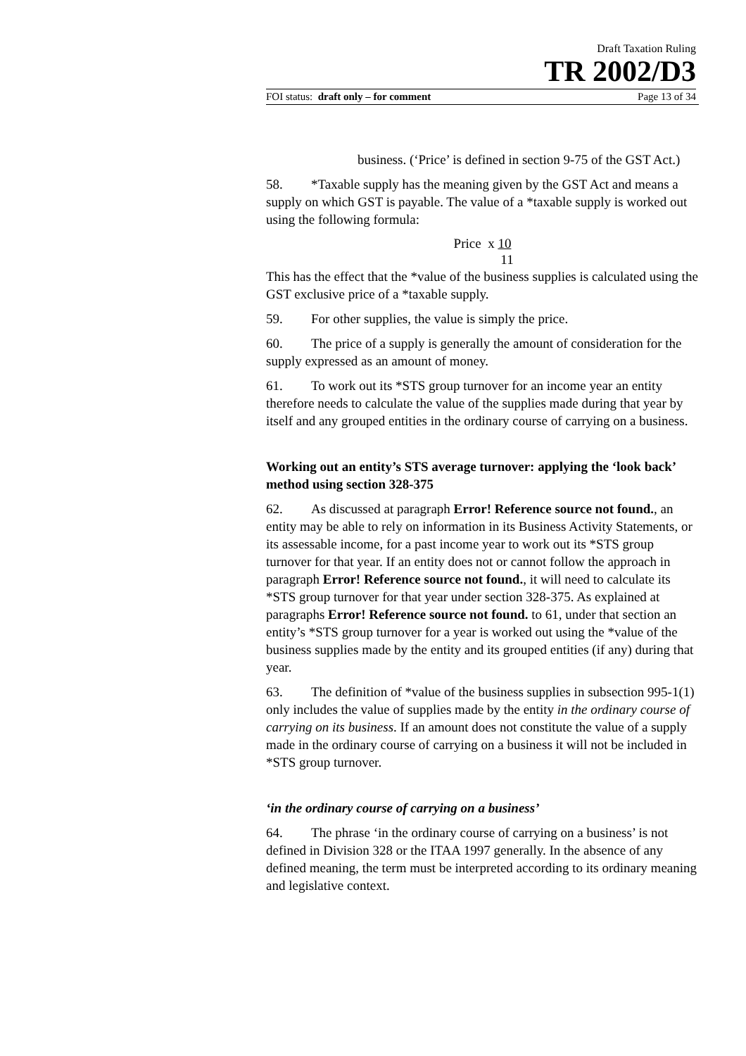Draft Taxation Ruling
TR 2002/D3
FOI status: draft only – for comment Page 13 of 34
business. (‘Price’ is defined in section 9-75 of the GST Act.)
58. *Taxable supply has the meaning given by the GST Act and means a supply on which GST is payable. The value of a *taxable supply is worked out using the following formula:
Price x 10
11
This has the effect that the *value of the business supplies is calculated using the GST exclusive price of a *taxable supply.
59. For other supplies, the value is simply the price.
60. The price of a supply is generally the amount of consideration for the supply expressed as an amount of money.
61. To work out its *STS group turnover for an income year an entity therefore needs to calculate the value of the supplies made during that year by itself and any grouped entities in the ordinary course of carrying on a business.
Working out an entity’s STS average turnover: applying the ‘look back’ method using section 328-375
62. As discussed at paragraph Error! Reference source not found., an entity may be able to rely on information in its Business Activity Statements, or its assessable income, for a past income year to work out its *STS group turnover for that year. If an entity does not or cannot follow the approach in paragraph Error! Reference source not found., it will need to calculate its *STS group turnover for that year under section 328-375. As explained at paragraphs Error! Reference source not found. to 61, under that section an entity’s *STS group turnover for a year is worked out using the *value of the business supplies made by the entity and its grouped entities (if any) during that year.
63. The definition of *value of the business supplies in subsection 995-1(1) only includes the value of supplies made by the entity in the ordinary course of carrying on its business. If an amount does not constitute the value of a supply made in the ordinary course of carrying on a business it will not be included in *STS group turnover.
‘in the ordinary course of carrying on a business’
64. The phrase ‘in the ordinary course of carrying on a business’ is not defined in Division 328 or the ITAA 1997 generally. In the absence of any defined meaning, the term must be interpreted according to its ordinary meaning and legislative context.